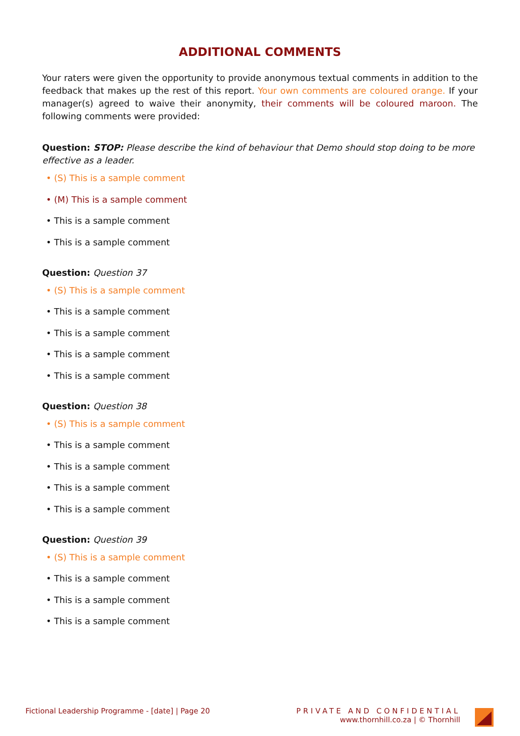ADDITIONAL COMMENTS
Your raters were given the opportunity to provide anonymous textual comments in addition to the feedback that makes up the rest of this report. Your own comments are coloured orange. If your manager(s) agreed to waive their anonymity, their comments will be coloured maroon. The following comments were provided:
Question: STOP: Please describe the kind of behaviour that Demo should stop doing to be more effective as a leader.
• (S) This is a sample comment
• (M) This is a sample comment
• This is a sample comment
• This is a sample comment
Question: Question 37
• (S) This is a sample comment
• This is a sample comment
• This is a sample comment
• This is a sample comment
• This is a sample comment
Question: Question 38
• (S) This is a sample comment
• This is a sample comment
• This is a sample comment
• This is a sample comment
• This is a sample comment
Question: Question 39
• (S) This is a sample comment
• This is a sample comment
• This is a sample comment
• This is a sample comment
Fictional Leadership Programme - [date] | Page 20
PRIVATE AND CONFIDENTIAL
www.thornhill.co.za | © Thornhill